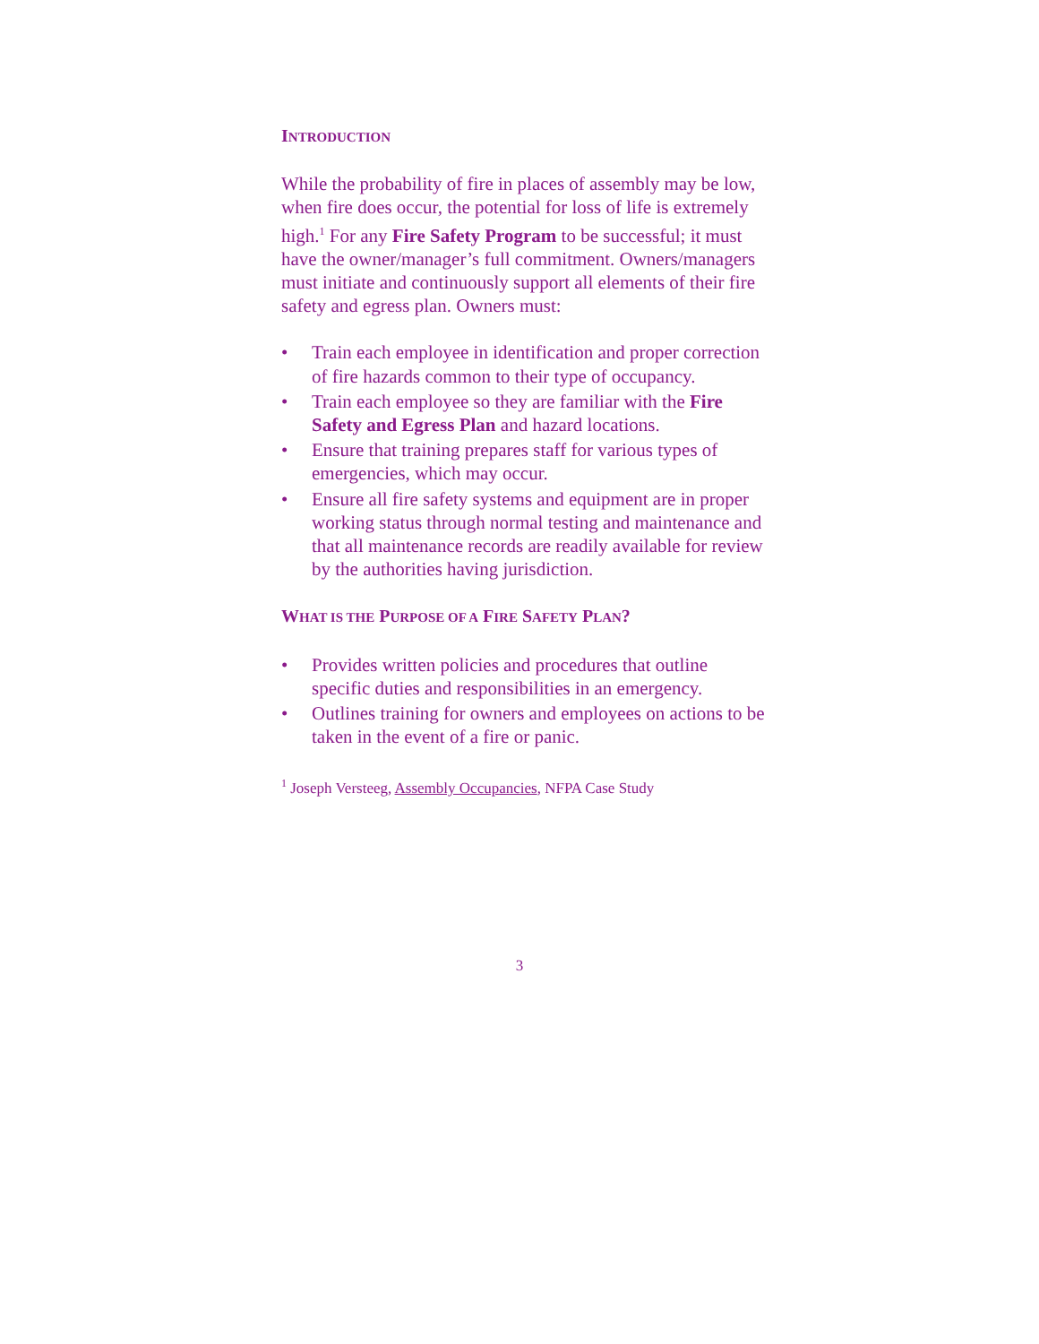INTRODUCTION
While the probability of fire in places of assembly may be low, when fire does occur, the potential for loss of life is extremely high.<sup>1</sup> For any Fire Safety Program to be successful; it must have the owner/manager’s full commitment. Owners/managers must initiate and continuously support all elements of their fire safety and egress plan. Owners must:
• Train each employee in identification and proper correction of fire hazards common to their type of occupancy.
• Train each employee so they are familiar with the Fire Safety and Egress Plan and hazard locations.
• Ensure that training prepares staff for various types of emergencies, which may occur.
• Ensure all fire safety systems and equipment are in proper working status through normal testing and maintenance and that all maintenance records are readily available for review by the authorities having jurisdiction.
WHAT IS THE PURPOSE OF A FIRE SAFETY PLAN?
• Provides written policies and procedures that outline specific duties and responsibilities in an emergency.
• Outlines training for owners and employees on actions to be taken in the event of a fire or panic.
<sup>1</sup> Joseph Versteeg, Assembly Occupancies, NFPA Case Study
3